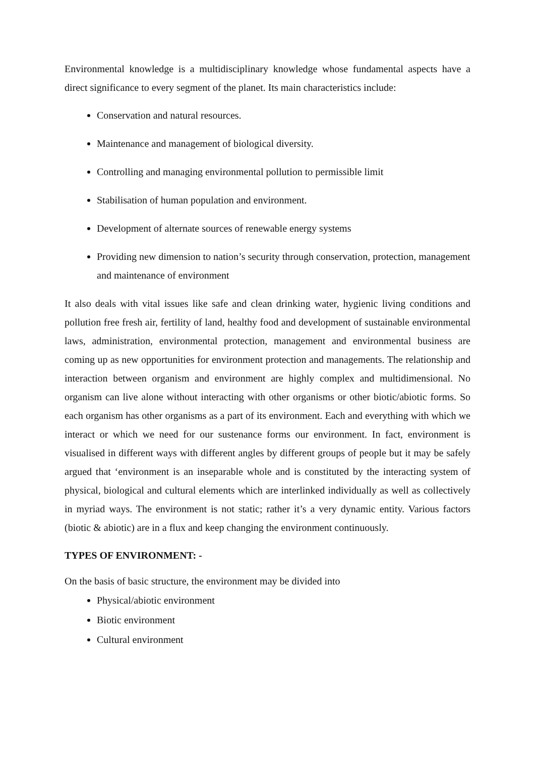Environmental knowledge is a multidisciplinary knowledge whose fundamental aspects have a direct significance to every segment of the planet. Its main characteristics include:
Conservation and natural resources.
Maintenance and management of biological diversity.
Controlling and managing environmental pollution to permissible limit
Stabilisation of human population and environment.
Development of alternate sources of renewable energy systems
Providing new dimension to nation’s security through conservation, protection, management and maintenance of environment
It also deals with vital issues like safe and clean drinking water, hygienic living conditions and pollution free fresh air, fertility of land, healthy food and development of sustainable environmental laws, administration, environmental protection, management and environmental business are coming up as new opportunities for environment protection and managements. The relationship and interaction between organism and environment are highly complex and multidimensional. No organism can live alone without interacting with other organisms or other biotic/abiotic forms. So each organism has other organisms as a part of its environment. Each and everything with which we interact or which we need for our sustenance forms our environment. In fact, environment is visualised in different ways with different angles by different groups of people but it may be safely argued that ‘environment is an inseparable whole and is constituted by the interacting system of physical, biological and cultural elements which are interlinked individually as well as collectively in myriad ways. The environment is not static; rather it’s a very dynamic entity. Various factors (biotic & abiotic) are in a flux and keep changing the environment continuously.
TYPES OF ENVIRONMENT: -
On the basis of basic structure, the environment may be divided into
Physical/abiotic environment
Biotic environment
Cultural environment